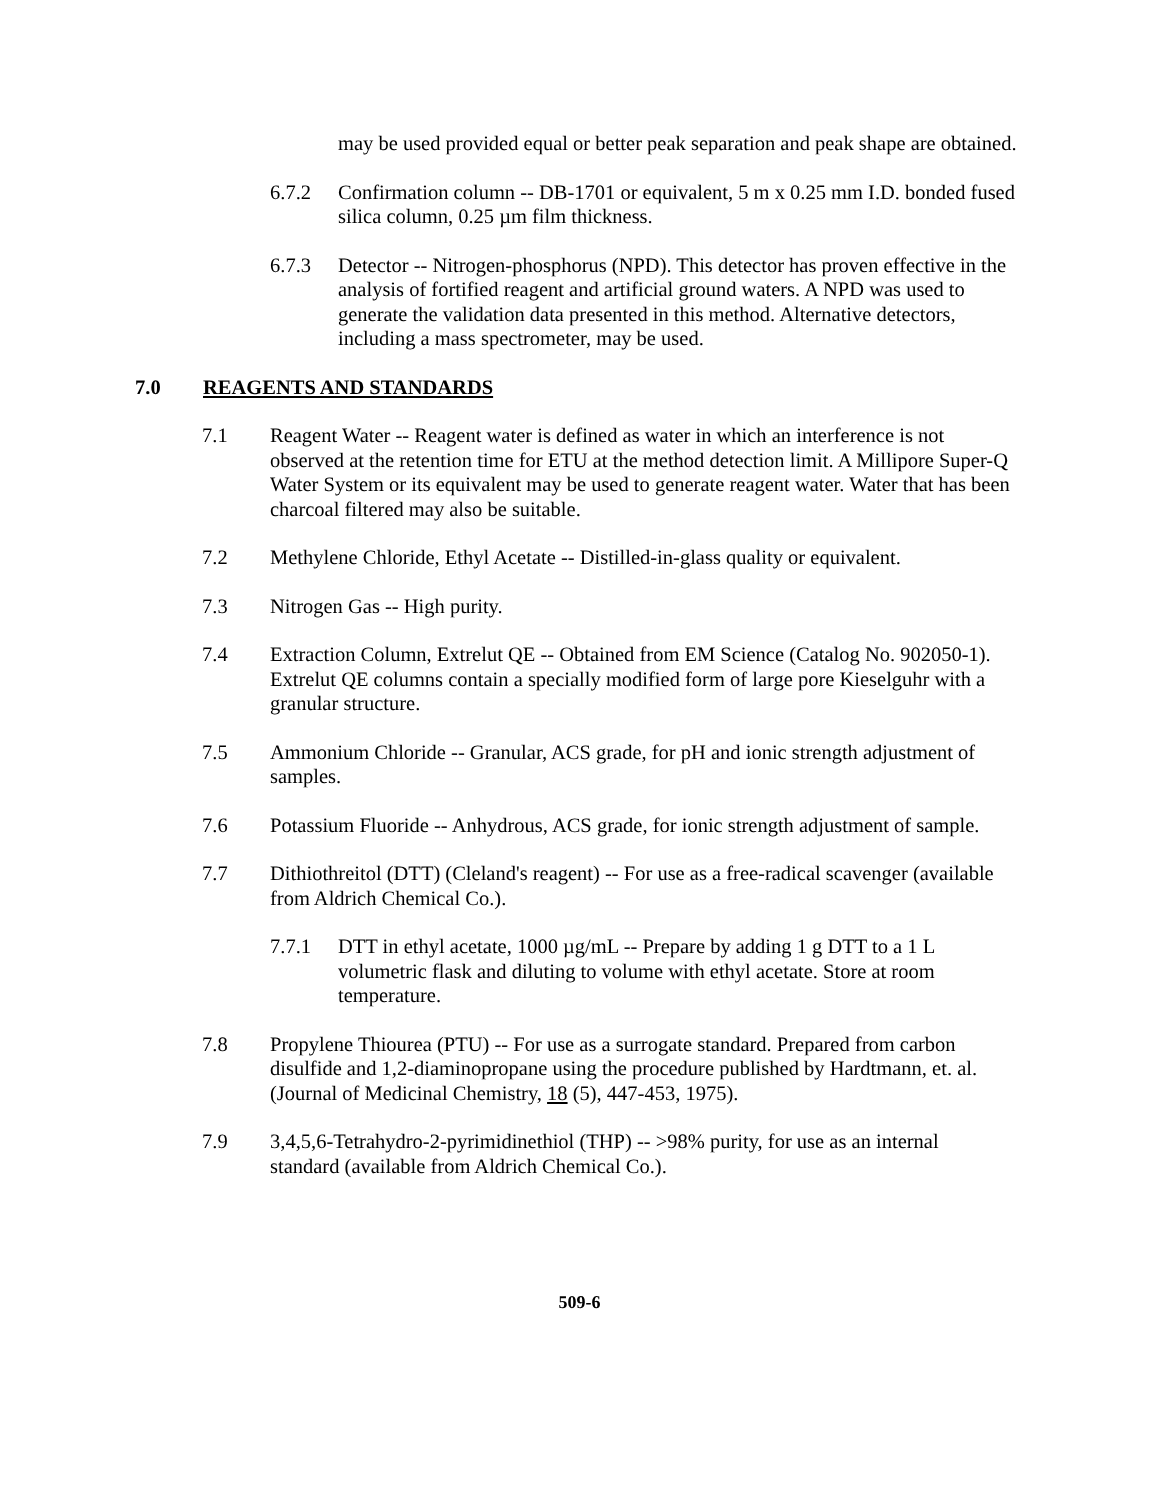may be used provided equal or better peak separation and peak shape are obtained.
6.7.2 Confirmation column -- DB-1701 or equivalent, 5 m x 0.25 mm I.D. bonded fused silica column, 0.25 µm film thickness.
6.7.3 Detector -- Nitrogen-phosphorus (NPD). This detector has proven effective in the analysis of fortified reagent and artificial ground waters. A NPD was used to generate the validation data presented in this method. Alternative detectors, including a mass spectrometer, may be used.
7.0 REAGENTS AND STANDARDS
7.1 Reagent Water -- Reagent water is defined as water in which an interference is not observed at the retention time for ETU at the method detection limit. A Millipore Super-Q Water System or its equivalent may be used to generate reagent water. Water that has been charcoal filtered may also be suitable.
7.2 Methylene Chloride, Ethyl Acetate -- Distilled-in-glass quality or equivalent.
7.3 Nitrogen Gas -- High purity.
7.4 Extraction Column, Extrelut QE -- Obtained from EM Science (Catalog No. 902050-1). Extrelut QE columns contain a specially modified form of large pore Kieselguhr with a granular structure.
7.5 Ammonium Chloride -- Granular, ACS grade, for pH and ionic strength adjustment of samples.
7.6 Potassium Fluoride -- Anhydrous, ACS grade, for ionic strength adjustment of sample.
7.7 Dithiothreitol (DTT) (Cleland's reagent) -- For use as a free-radical scavenger (available from Aldrich Chemical Co.).
7.7.1 DTT in ethyl acetate, 1000 µg/mL -- Prepare by adding 1 g DTT to a 1 L volumetric flask and diluting to volume with ethyl acetate. Store at room temperature.
7.8 Propylene Thiourea (PTU) -- For use as a surrogate standard. Prepared from carbon disulfide and 1,2-diaminopropane using the procedure published by Hardtmann, et. al. (Journal of Medicinal Chemistry, 18 (5), 447-453, 1975).
7.9 3,4,5,6-Tetrahydro-2-pyrimidinethiol (THP) -- >98% purity, for use as an internal standard (available from Aldrich Chemical Co.).
509-6